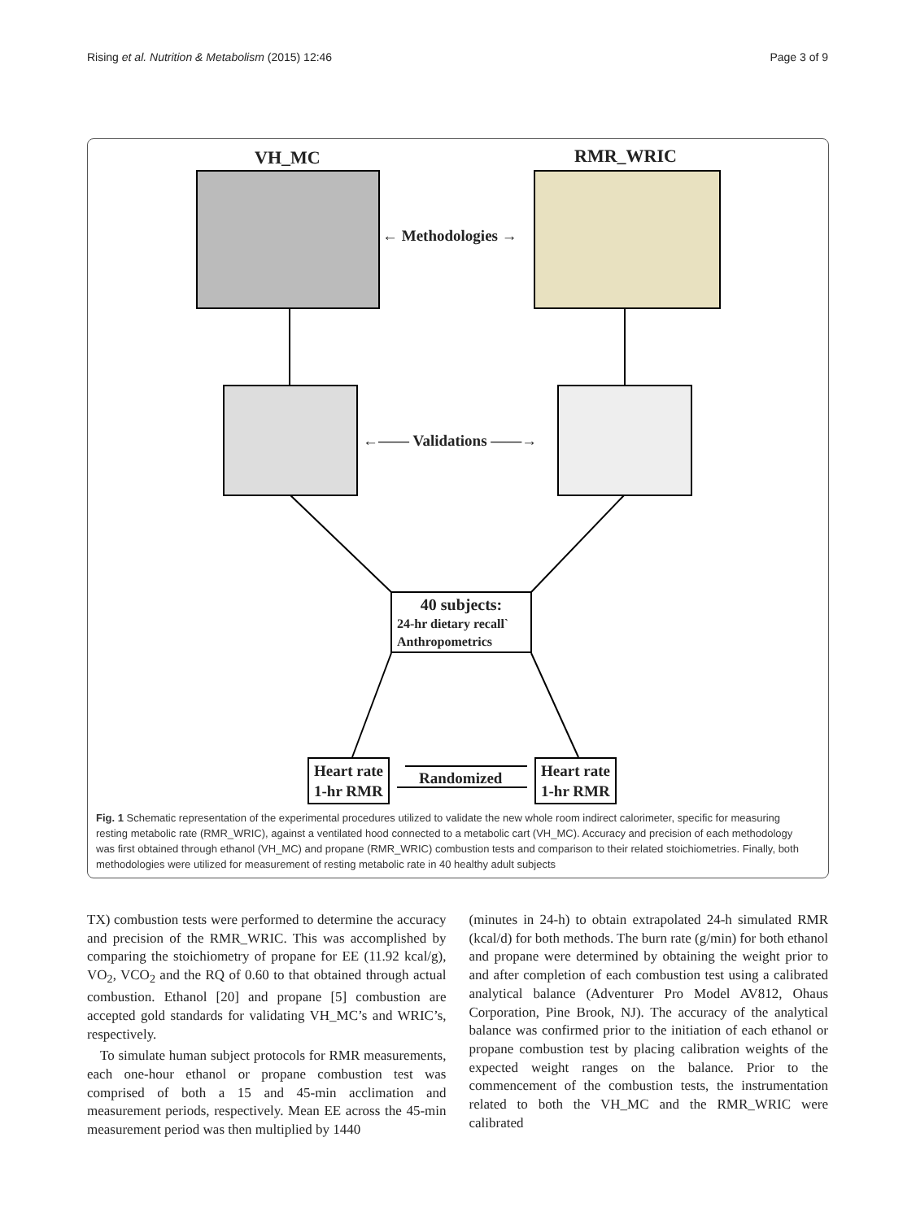Rising et al. Nutrition & Metabolism (2015) 12:46 Page 3 of 9
VH_MC RMR_WRIC
← Methodologies →
←—— Validations ——→
40 subjects:
24-hr dietary recall`
Anthropometrics
Heart rate
1-hr RMR
Randomized
Heart rate
1-hr RMR
Fig. 1 Schematic representation of the experimental procedures utilized to validate the new whole room indirect calorimeter, specific for measuring resting metabolic rate (RMR_WRIC), against a ventilated hood connected to a metabolic cart (VH_MC). Accuracy and precision of each methodology was first obtained through ethanol (VH_MC) and propane (RMR_WRIC) combustion tests and comparison to their related stoichiometries. Finally, both methodologies were utilized for measurement of resting metabolic rate in 40 healthy adult subjects
TX) combustion tests were performed to determine the accuracy and precision of the RMR_WRIC. This was accomplished by comparing the stoichiometry of propane for EE (11.92 kcal/g), VO<sub>2</sub>, VCO<sub>2</sub> and the RQ of 0.60 to that obtained through actual combustion. Ethanol [20] and propane [5] combustion are accepted gold standards for validating VH_MC’s and WRIC’s, respectively.
To simulate human subject protocols for RMR measurements, each one-hour ethanol or propane combustion test was comprised of both a 15 and 45-min acclimation and measurement periods, respectively. Mean EE across the 45-min measurement period was then multiplied by 1440
(minutes in 24-h) to obtain extrapolated 24-h simulated RMR (kcal/d) for both methods. The burn rate (g/min) for both ethanol and propane were determined by obtaining the weight prior to and after completion of each combustion test using a calibrated analytical balance (Adventurer Pro Model AV812, Ohaus Corporation, Pine Brook, NJ). The accuracy of the analytical balance was confirmed prior to the initiation of each ethanol or propane combustion test by placing calibration weights of the expected weight ranges on the balance. Prior to the commencement of the combustion tests, the instrumentation related to both the VH_MC and the RMR_WRIC were calibrated